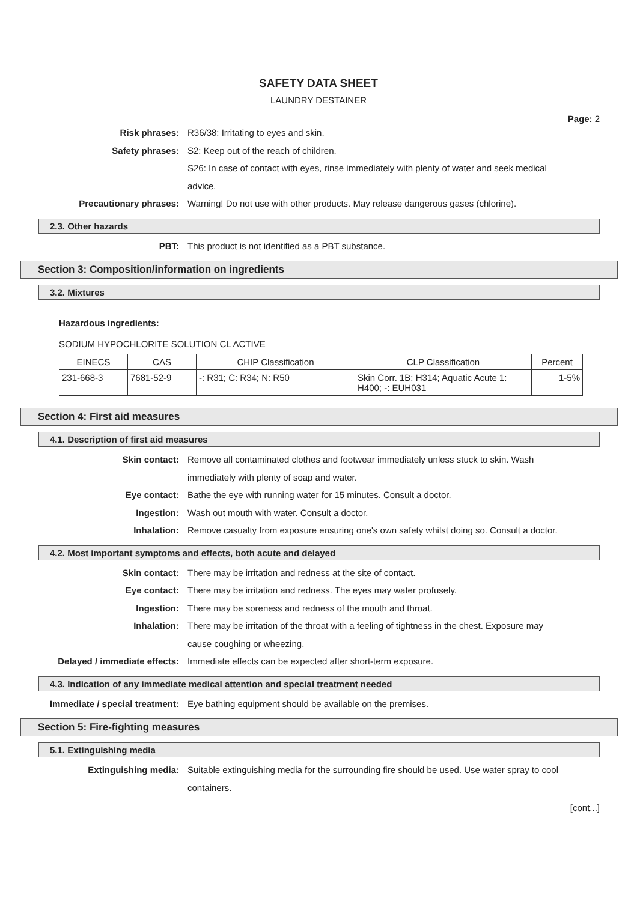SAFETY DATA SHEET
LAUNDRY DESTAINER
Page: 2
Risk phrases: R36/38: Irritating to eyes and skin.
Safety phrases: S2: Keep out of the reach of children.
S26: In case of contact with eyes, rinse immediately with plenty of water and seek medical advice.
Precautionary phrases: Warning! Do not use with other products. May release dangerous gases (chlorine).
2.3. Other hazards
PBT: This product is not identified as a PBT substance.
Section 3: Composition/information on ingredients
3.2. Mixtures
Hazardous ingredients:
SODIUM HYPOCHLORITE SOLUTION CL ACTIVE
| EINECS | CAS | CHIP Classification | CLP Classification | Percent |
| --- | --- | --- | --- | --- |
| 231-668-3 | 7681-52-9 | -: R31; C: R34; N: R50 | Skin Corr. 1B: H314; Aquatic Acute 1: H400; -: EUH031 | 1-5% |
Section 4: First aid measures
4.1. Description of first aid measures
Skin contact: Remove all contaminated clothes and footwear immediately unless stuck to skin. Wash immediately with plenty of soap and water.
Eye contact: Bathe the eye with running water for 15 minutes. Consult a doctor.
Ingestion: Wash out mouth with water. Consult a doctor.
Inhalation: Remove casualty from exposure ensuring one's own safety whilst doing so. Consult a doctor.
4.2. Most important symptoms and effects, both acute and delayed
Skin contact: There may be irritation and redness at the site of contact.
Eye contact: There may be irritation and redness. The eyes may water profusely.
Ingestion: There may be soreness and redness of the mouth and throat.
Inhalation: There may be irritation of the throat with a feeling of tightness in the chest. Exposure may cause coughing or wheezing.
Delayed / immediate effects: Immediate effects can be expected after short-term exposure.
4.3. Indication of any immediate medical attention and special treatment needed
Immediate / special treatment: Eye bathing equipment should be available on the premises.
Section 5: Fire-fighting measures
5.1. Extinguishing media
Extinguishing media: Suitable extinguishing media for the surrounding fire should be used. Use water spray to cool containers.
[cont...]